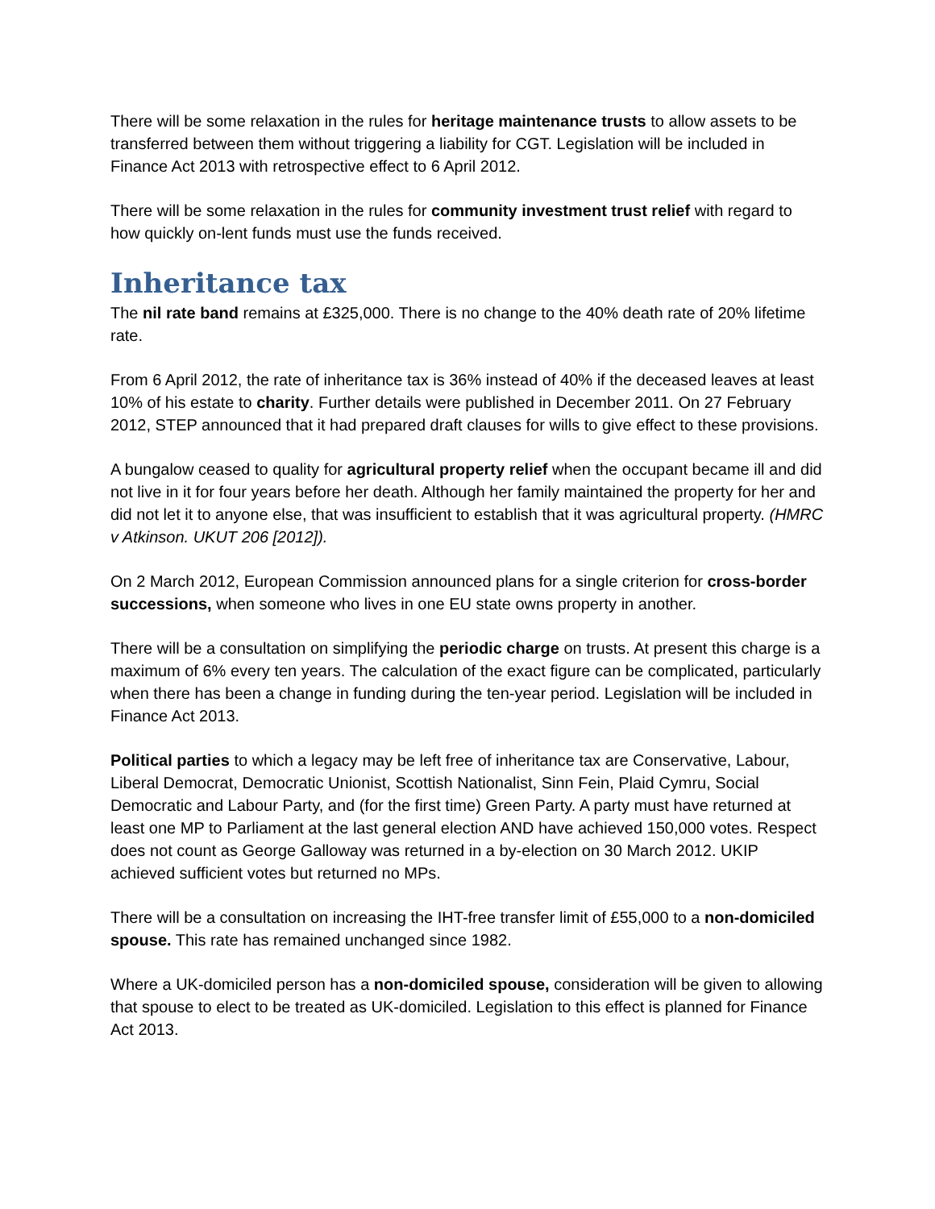There will be some relaxation in the rules for heritage maintenance trusts to allow assets to be transferred between them without triggering a liability for CGT. Legislation will be included in Finance Act 2013 with retrospective effect to 6 April 2012.
There will be some relaxation in the rules for community investment trust relief with regard to how quickly on-lent funds must use the funds received.
Inheritance tax
The nil rate band remains at £325,000. There is no change to the 40% death rate of 20% lifetime rate.
From 6 April 2012, the rate of inheritance tax is 36% instead of 40% if the deceased leaves at least 10% of his estate to charity. Further details were published in December 2011. On 27 February 2012, STEP announced that it had prepared draft clauses for wills to give effect to these provisions.
A bungalow ceased to quality for agricultural property relief when the occupant became ill and did not live in it for four years before her death. Although her family maintained the property for her and did not let it to anyone else, that was insufficient to establish that it was agricultural property. (HMRC v Atkinson. UKUT 206 [2012]).
On 2 March 2012, European Commission announced plans for a single criterion for cross-border successions, when someone who lives in one EU state owns property in another.
There will be a consultation on simplifying the periodic charge on trusts. At present this charge is a maximum of 6% every ten years. The calculation of the exact figure can be complicated, particularly when there has been a change in funding during the ten-year period. Legislation will be included in Finance Act 2013.
Political parties to which a legacy may be left free of inheritance tax are Conservative, Labour, Liberal Democrat, Democratic Unionist, Scottish Nationalist, Sinn Fein, Plaid Cymru, Social Democratic and Labour Party, and (for the first time) Green Party. A party must have returned at least one MP to Parliament at the last general election AND have achieved 150,000 votes. Respect does not count as George Galloway was returned in a by-election on 30 March 2012. UKIP achieved sufficient votes but returned no MPs.
There will be a consultation on increasing the IHT-free transfer limit of £55,000 to a non-domiciled spouse. This rate has remained unchanged since 1982.
Where a UK-domiciled person has a non-domiciled spouse, consideration will be given to allowing that spouse to elect to be treated as UK-domiciled. Legislation to this effect is planned for Finance Act 2013.